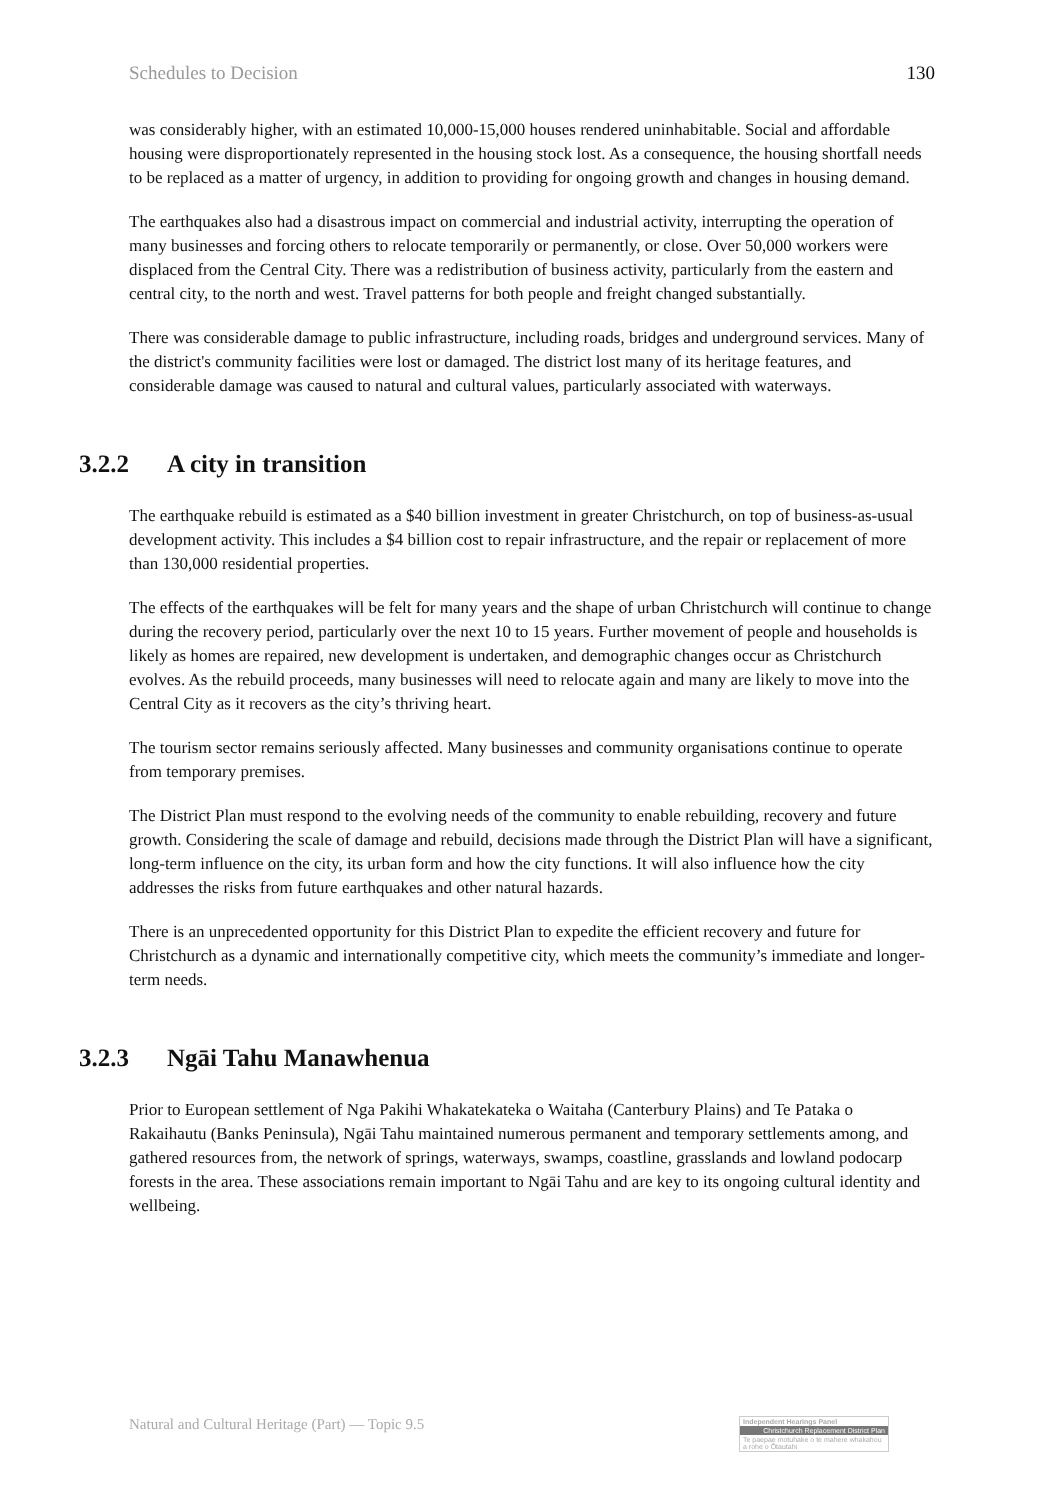Schedules to Decision 130
was considerably higher, with an estimated 10,000-15,000 houses rendered uninhabitable. Social and affordable housing were disproportionately represented in the housing stock lost. As a consequence, the housing shortfall needs to be replaced as a matter of urgency, in addition to providing for ongoing growth and changes in housing demand.
The earthquakes also had a disastrous impact on commercial and industrial activity, interrupting the operation of many businesses and forcing others to relocate temporarily or permanently, or close. Over 50,000 workers were displaced from the Central City. There was a redistribution of business activity, particularly from the eastern and central city, to the north and west. Travel patterns for both people and freight changed substantially.
There was considerable damage to public infrastructure, including roads, bridges and underground services. Many of the district's community facilities were lost or damaged. The district lost many of its heritage features, and considerable damage was caused to natural and cultural values, particularly associated with waterways.
3.2.2 A city in transition
The earthquake rebuild is estimated as a $40 billion investment in greater Christchurch, on top of business-as-usual development activity. This includes a $4 billion cost to repair infrastructure, and the repair or replacement of more than 130,000 residential properties.
The effects of the earthquakes will be felt for many years and the shape of urban Christchurch will continue to change during the recovery period, particularly over the next 10 to 15 years. Further movement of people and households is likely as homes are repaired, new development is undertaken, and demographic changes occur as Christchurch evolves. As the rebuild proceeds, many businesses will need to relocate again and many are likely to move into the Central City as it recovers as the city’s thriving heart.
The tourism sector remains seriously affected. Many businesses and community organisations continue to operate from temporary premises.
The District Plan must respond to the evolving needs of the community to enable rebuilding, recovery and future growth. Considering the scale of damage and rebuild, decisions made through the District Plan will have a significant, long-term influence on the city, its urban form and how the city functions. It will also influence how the city addresses the risks from future earthquakes and other natural hazards.
There is an unprecedented opportunity for this District Plan to expedite the efficient recovery and future for Christchurch as a dynamic and internationally competitive city, which meets the community’s immediate and longer-term needs.
3.2.3 Ngāi Tahu Manawhenua
Prior to European settlement of Nga Pakihi Whakatekateka o Waitaha (Canterbury Plains) and Te Pataka o Rakaihautu (Banks Peninsula), Ngāi Tahu maintained numerous permanent and temporary settlements among, and gathered resources from, the network of springs, waterways, swamps, coastline, grasslands and lowland podocarp forests in the area. These associations remain important to Ngāi Tahu and are key to its ongoing cultural identity and wellbeing.
Natural and Cultural Heritage (Part) — Topic 9.5
Independent Hearings Panel
Christchurch Replacement District Plan
Te paepae motuhake o te mahere whakahou a rohe o Ōtautahi